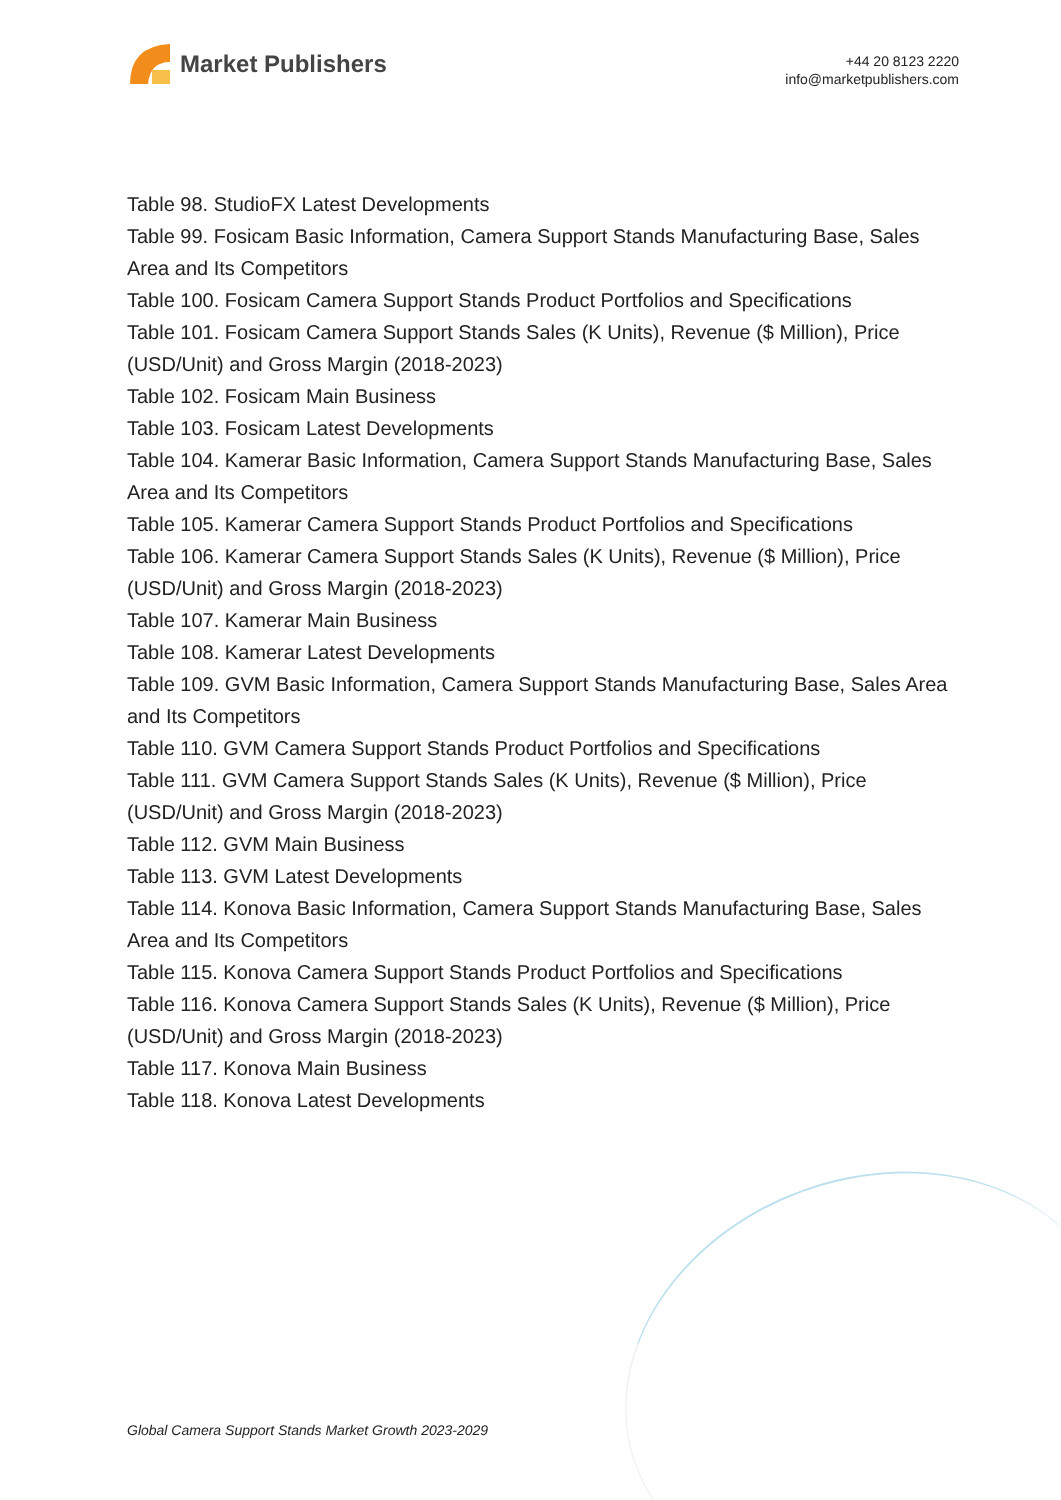Market Publishers
+44 20 8123 2220
info@marketpublishers.com
Table 98. StudioFX Latest Developments
Table 99. Fosicam Basic Information, Camera Support Stands Manufacturing Base, Sales Area and Its Competitors
Table 100. Fosicam Camera Support Stands Product Portfolios and Specifications
Table 101. Fosicam Camera Support Stands Sales (K Units), Revenue ($ Million), Price (USD/Unit) and Gross Margin (2018-2023)
Table 102. Fosicam Main Business
Table 103. Fosicam Latest Developments
Table 104. Kamerar Basic Information, Camera Support Stands Manufacturing Base, Sales Area and Its Competitors
Table 105. Kamerar Camera Support Stands Product Portfolios and Specifications
Table 106. Kamerar Camera Support Stands Sales (K Units), Revenue ($ Million), Price (USD/Unit) and Gross Margin (2018-2023)
Table 107. Kamerar Main Business
Table 108. Kamerar Latest Developments
Table 109. GVM Basic Information, Camera Support Stands Manufacturing Base, Sales Area and Its Competitors
Table 110. GVM Camera Support Stands Product Portfolios and Specifications
Table 111. GVM Camera Support Stands Sales (K Units), Revenue ($ Million), Price (USD/Unit) and Gross Margin (2018-2023)
Table 112. GVM Main Business
Table 113. GVM Latest Developments
Table 114. Konova Basic Information, Camera Support Stands Manufacturing Base, Sales Area and Its Competitors
Table 115. Konova Camera Support Stands Product Portfolios and Specifications
Table 116. Konova Camera Support Stands Sales (K Units), Revenue ($ Million), Price (USD/Unit) and Gross Margin (2018-2023)
Table 117. Konova Main Business
Table 118. Konova Latest Developments
Global Camera Support Stands Market Growth 2023-2029